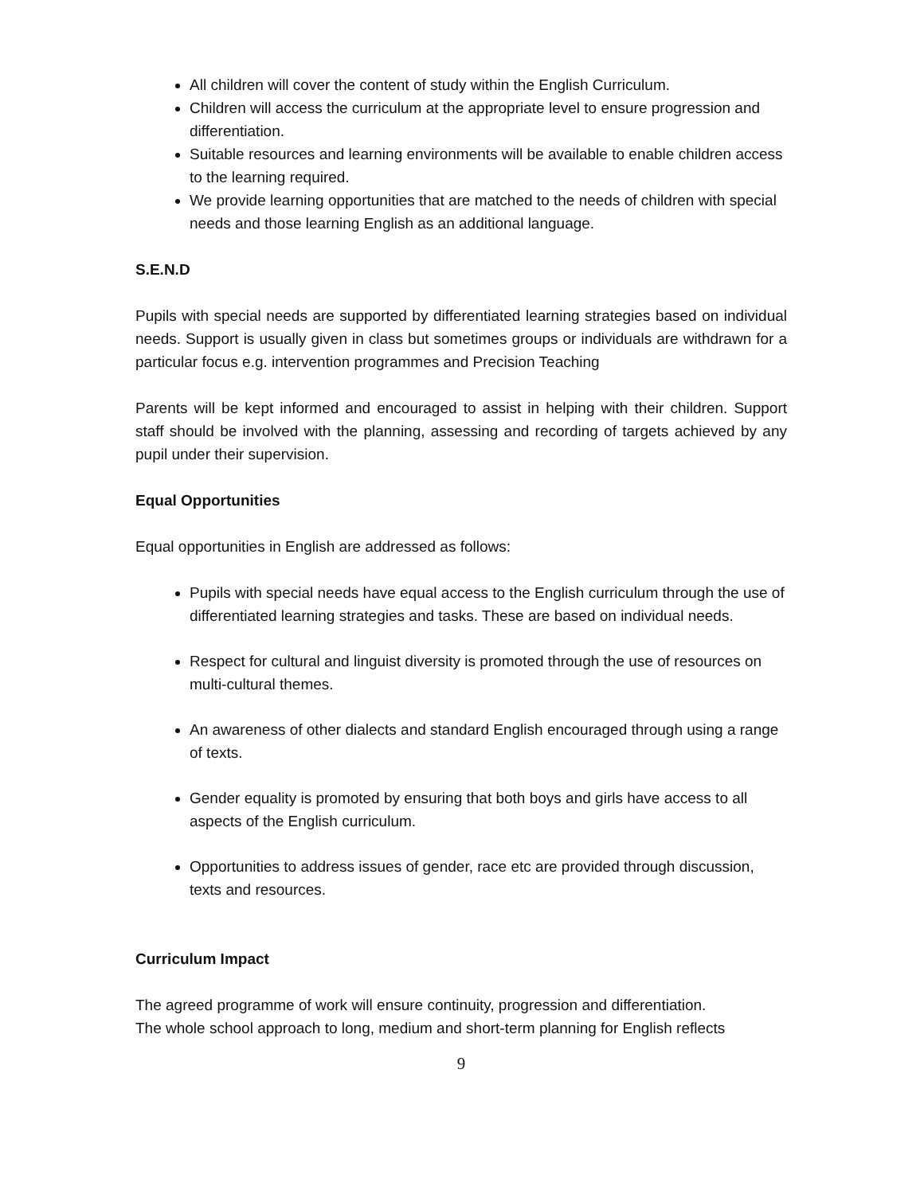All children will cover the content of study within the English Curriculum.
Children will access the curriculum at the appropriate level to ensure progression and differentiation.
Suitable resources and learning environments will be available to enable children access to the learning required.
We provide learning opportunities that are matched to the needs of children with special needs and those learning English as an additional language.
S.E.N.D
Pupils with special needs are supported by differentiated learning strategies based on individual needs. Support is usually given in class but sometimes groups or individuals are withdrawn for a particular focus e.g. intervention programmes and Precision Teaching
Parents will be kept informed and encouraged to assist in helping with their children. Support staff should be involved with the planning, assessing and recording of targets achieved by any pupil under their supervision.
Equal Opportunities
Equal opportunities in English are addressed as follows:
Pupils with special needs have equal access to the English curriculum through the use of differentiated learning strategies and tasks. These are based on individual needs.
Respect for cultural and linguist diversity is promoted through the use of resources on multi-cultural themes.
An awareness of other dialects and standard English encouraged through using a range of texts.
Gender equality is promoted by ensuring that both boys and girls have access to all aspects of the English curriculum.
Opportunities to address issues of gender, race etc are provided through discussion, texts and resources.
Curriculum Impact
The agreed programme of work will ensure continuity, progression and differentiation.
The whole school approach to long, medium and short-term planning for English reflects
9